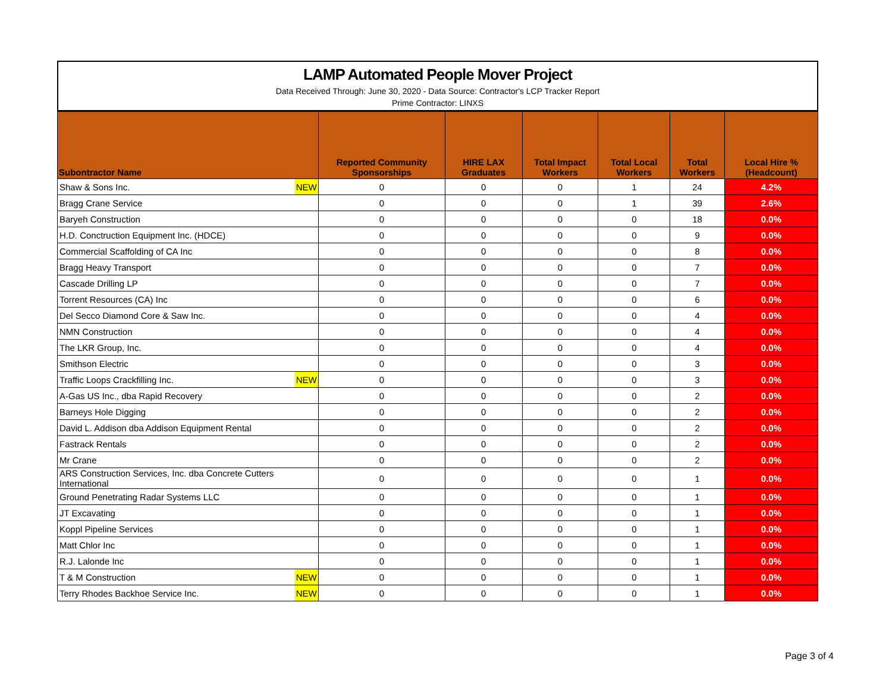LAMP Automated People Mover Project
Data Received Through: June 30, 2020 - Data Source: Contractor's LCP Tracker Report
Prime Contractor: LINXS
| Subontractor Name | | Reported Community Sponsorships | HIRE LAX Graduates | Total Impact Workers | Total Local Workers | Total Workers | Local Hire % (Headcount) |
| --- | --- | --- | --- | --- | --- | --- | --- |
| Shaw & Sons Inc. | NEW | 0 | 0 | 0 | 1 | 24 | 4.2% |
| Bragg Crane Service | | 0 | 0 | 0 | 1 | 39 | 2.6% |
| Baryeh Construction | | 0 | 0 | 0 | 0 | 18 | 0.0% |
| H.D. Conctruction Equipment Inc. (HDCE) | | 0 | 0 | 0 | 0 | 9 | 0.0% |
| Commercial Scaffolding of CA Inc | | 0 | 0 | 0 | 0 | 8 | 0.0% |
| Bragg Heavy Transport | | 0 | 0 | 0 | 0 | 7 | 0.0% |
| Cascade Drilling LP | | 0 | 0 | 0 | 0 | 7 | 0.0% |
| Torrent Resources (CA) Inc | | 0 | 0 | 0 | 0 | 6 | 0.0% |
| Del Secco Diamond Core & Saw Inc. | | 0 | 0 | 0 | 0 | 4 | 0.0% |
| NMN Construction | | 0 | 0 | 0 | 0 | 4 | 0.0% |
| The LKR Group, Inc. | | 0 | 0 | 0 | 0 | 4 | 0.0% |
| Smithson Electric | | 0 | 0 | 0 | 0 | 3 | 0.0% |
| Traffic Loops Crackfilling Inc. | NEW | 0 | 0 | 0 | 0 | 3 | 0.0% |
| A-Gas US Inc., dba Rapid Recovery | | 0 | 0 | 0 | 0 | 2 | 0.0% |
| Barneys Hole Digging | | 0 | 0 | 0 | 0 | 2 | 0.0% |
| David L. Addison dba Addison Equipment Rental | | 0 | 0 | 0 | 0 | 2 | 0.0% |
| Fastrack Rentals | | 0 | 0 | 0 | 0 | 2 | 0.0% |
| Mr Crane | | 0 | 0 | 0 | 0 | 2 | 0.0% |
| ARS Construction Services, Inc. dba Concrete Cutters International | | 0 | 0 | 0 | 0 | 1 | 0.0% |
| Ground Penetrating Radar Systems LLC | | 0 | 0 | 0 | 0 | 1 | 0.0% |
| JT Excavating | | 0 | 0 | 0 | 0 | 1 | 0.0% |
| Koppl Pipeline Services | | 0 | 0 | 0 | 0 | 1 | 0.0% |
| Matt Chlor Inc | | 0 | 0 | 0 | 0 | 1 | 0.0% |
| R.J. Lalonde Inc | | 0 | 0 | 0 | 0 | 1 | 0.0% |
| T & M Construction | NEW | 0 | 0 | 0 | 0 | 1 | 0.0% |
| Terry Rhodes Backhoe Service Inc. | NEW | 0 | 0 | 0 | 0 | 1 | 0.0% |
Page 3 of 4